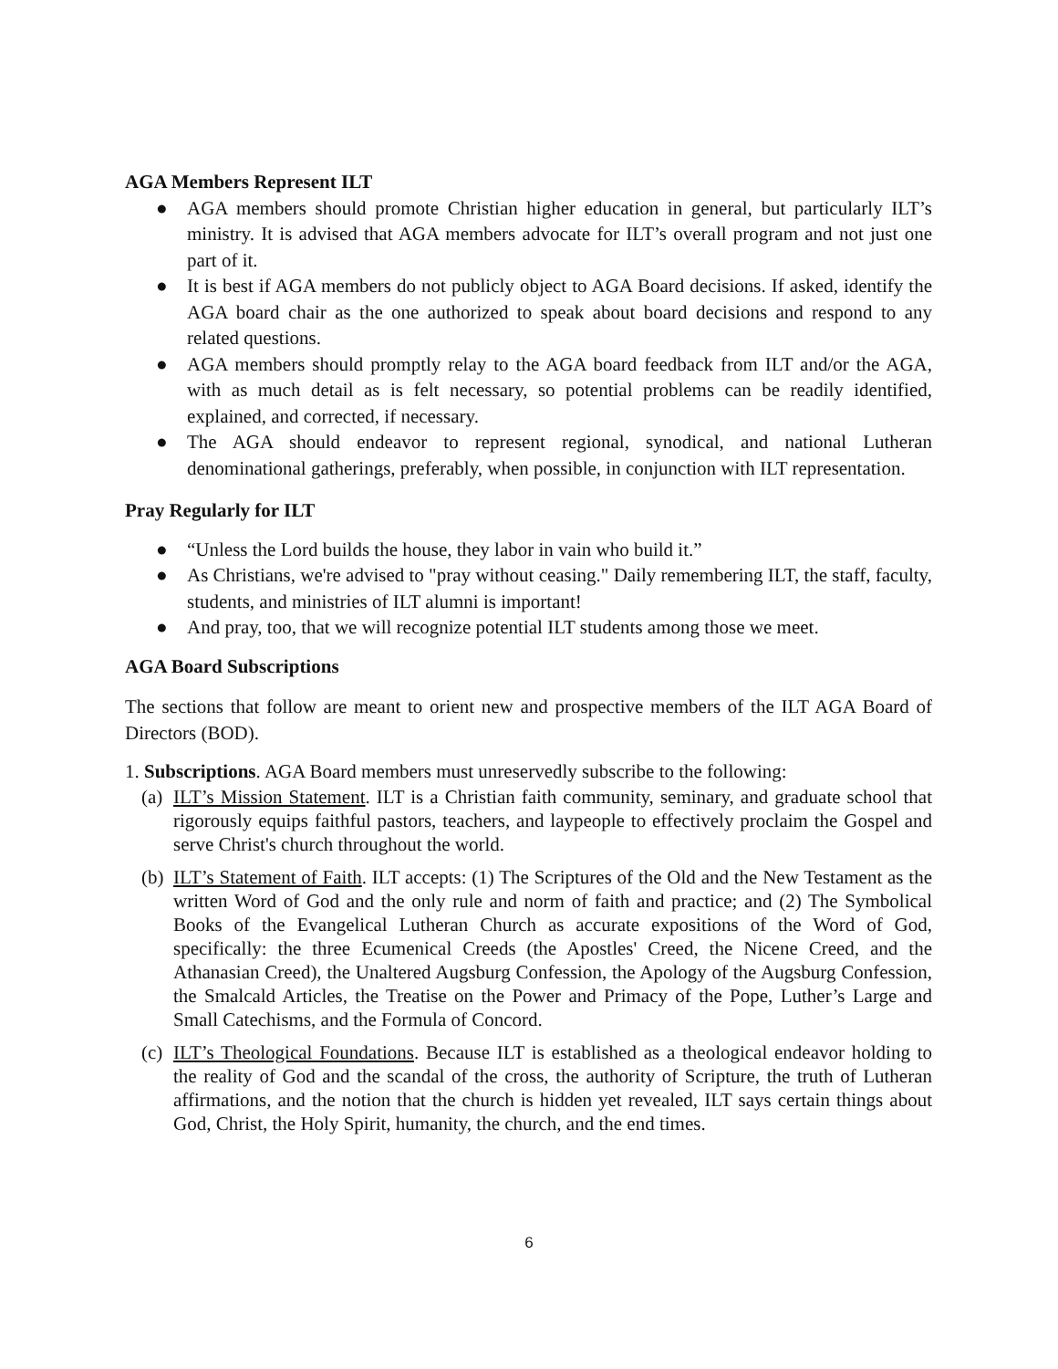AGA Members Represent ILT
● AGA members should promote Christian higher education in general, but particularly ILT’s ministry. It is advised that AGA members advocate for ILT’s overall program and not just one part of it.
● It is best if AGA members do not publicly object to AGA Board decisions. If asked, identify the AGA board chair as the one authorized to speak about board decisions and respond to any related questions.
● AGA members should promptly relay to the AGA board feedback from ILT and/or the AGA, with as much detail as is felt necessary, so potential problems can be readily identified, explained, and corrected, if necessary.
● The AGA should endeavor to represent regional, synodical, and national Lutheran denominational gatherings, preferably, when possible, in conjunction with ILT representation.
Pray Regularly for ILT
● “Unless the Lord builds the house, they labor in vain who build it.”
● As Christians, we're advised to "pray without ceasing." Daily remembering ILT, the staff, faculty, students, and ministries of ILT alumni is important!
● And pray, too, that we will recognize potential ILT students among those we meet.
AGA Board Subscriptions
The sections that follow are meant to orient new and prospective members of the ILT AGA Board of Directors (BOD).
1. Subscriptions. AGA Board members must unreservedly subscribe to the following:
(a) ILT’s Mission Statement. ILT is a Christian faith community, seminary, and graduate school that rigorously equips faithful pastors, teachers, and laypeople to effectively proclaim the Gospel and serve Christ's church throughout the world.
(b) ILT’s Statement of Faith. ILT accepts: (1) The Scriptures of the Old and the New Testament as the written Word of God and the only rule and norm of faith and practice; and (2) The Symbolical Books of the Evangelical Lutheran Church as accurate expositions of the Word of God, specifically: the three Ecumenical Creeds (the Apostles' Creed, the Nicene Creed, and the Athanasian Creed), the Unaltered Augsburg Confession, the Apology of the Augsburg Confession, the Smalcald Articles, the Treatise on the Power and Primacy of the Pope, Luther’s Large and Small Catechisms, and the Formula of Concord.
(c) ILT’s Theological Foundations. Because ILT is established as a theological endeavor holding to the reality of God and the scandal of the cross, the authority of Scripture, the truth of Lutheran affirmations, and the notion that the church is hidden yet revealed, ILT says certain things about God, Christ, the Holy Spirit, humanity, the church, and the end times.
6